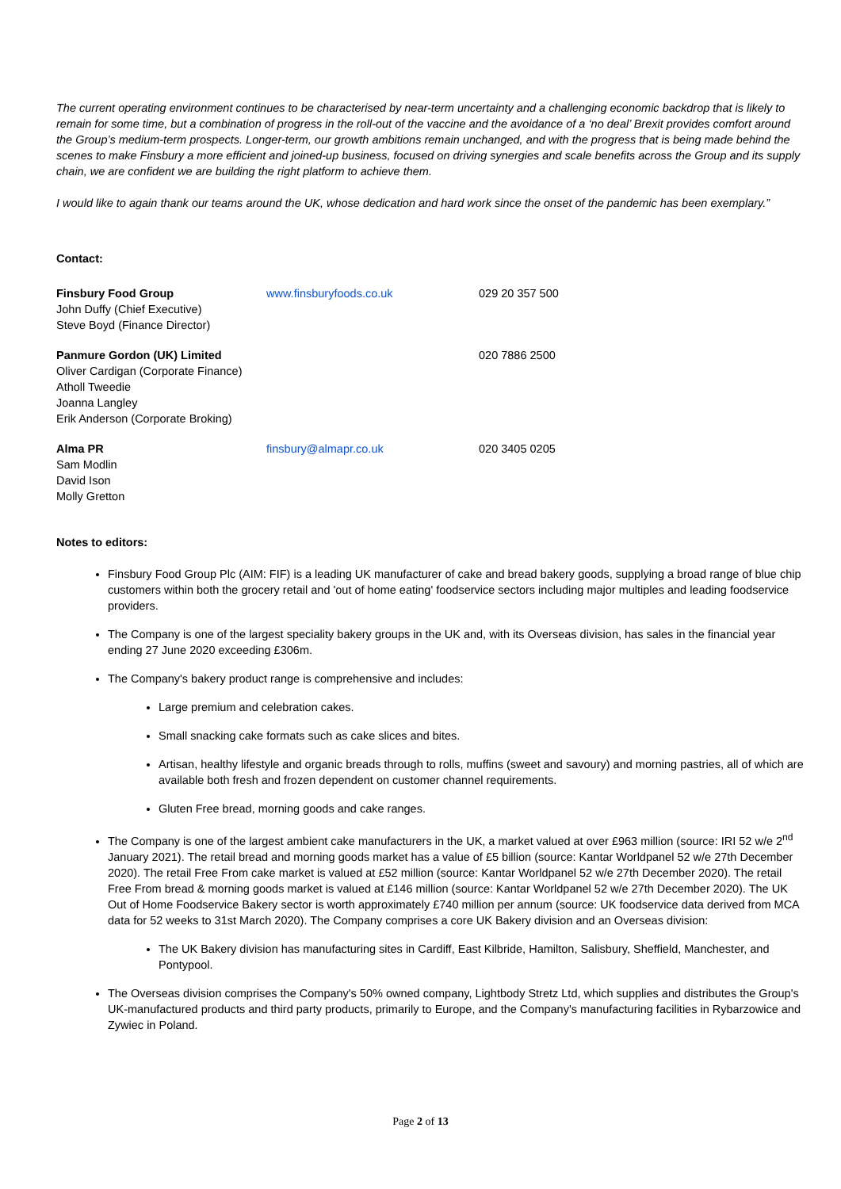The current operating environment continues to be characterised by near-term uncertainty and a challenging economic backdrop that is likely to remain for some time, but a combination of progress in the roll-out of the vaccine and the avoidance of a ‘no deal’ Brexit provides comfort around the Group’s medium-term prospects. Longer-term, our growth ambitions remain unchanged, and with the progress that is being made behind the scenes to make Finsbury a more efficient and joined-up business, focused on driving synergies and scale benefits across the Group and its supply chain, we are confident we are building the right platform to achieve them.
I would like to again thank our teams around the UK, whose dedication and hard work since the onset of the pandemic has been exemplary.”
Contact:
| Finsbury Food Group John Duffy (Chief Executive) Steve Boyd (Finance Director) | www.finsburyfoods.co.uk | 029 20 357 500 |
| Panmure Gordon (UK) Limited Oliver Cardigan (Corporate Finance) Atholl Tweedie Joanna Langley Erik Anderson (Corporate Broking) | | 020 7886 2500 |
| Alma PR Sam Modlin David Ison Molly Gretton | finsbury@almapr.co.uk | 020 3405 0205 |
Notes to editors:
Finsbury Food Group Plc (AIM: FIF) is a leading UK manufacturer of cake and bread bakery goods, supplying a broad range of blue chip customers within both the grocery retail and 'out of home eating' foodservice sectors including major multiples and leading foodservice providers.
The Company is one of the largest speciality bakery groups in the UK and, with its Overseas division, has sales in the financial year ending 27 June 2020 exceeding £306m.
The Company's bakery product range is comprehensive and includes:
Large premium and celebration cakes.
Small snacking cake formats such as cake slices and bites.
Artisan, healthy lifestyle and organic breads through to rolls, muffins (sweet and savoury) and morning pastries, all of which are available both fresh and frozen dependent on customer channel requirements.
Gluten Free bread, morning goods and cake ranges.
The Company is one of the largest ambient cake manufacturers in the UK, a market valued at over £963 million (source: IRI 52 w/e 2<sup>nd</sup> January 2021). The retail bread and morning goods market has a value of £5 billion (source: Kantar Worldpanel 52 w/e 27th December 2020). The retail Free From cake market is valued at £52 million (source: Kantar Worldpanel 52 w/e 27th December 2020). The retail Free From bread & morning goods market is valued at £146 million (source: Kantar Worldpanel 52 w/e 27th December 2020). The UK Out of Home Foodservice Bakery sector is worth approximately £740 million per annum (source: UK foodservice data derived from MCA data for 52 weeks to 31st March 2020). The Company comprises a core UK Bakery division and an Overseas division:
The UK Bakery division has manufacturing sites in Cardiff, East Kilbride, Hamilton, Salisbury, Sheffield, Manchester, and Pontypool.
The Overseas division comprises the Company's 50% owned company, Lightbody Stretz Ltd, which supplies and distributes the Group's UK-manufactured products and third party products, primarily to Europe, and the Company's manufacturing facilities in Rybarzowice and Zywiec in Poland.
Page 2 of 13